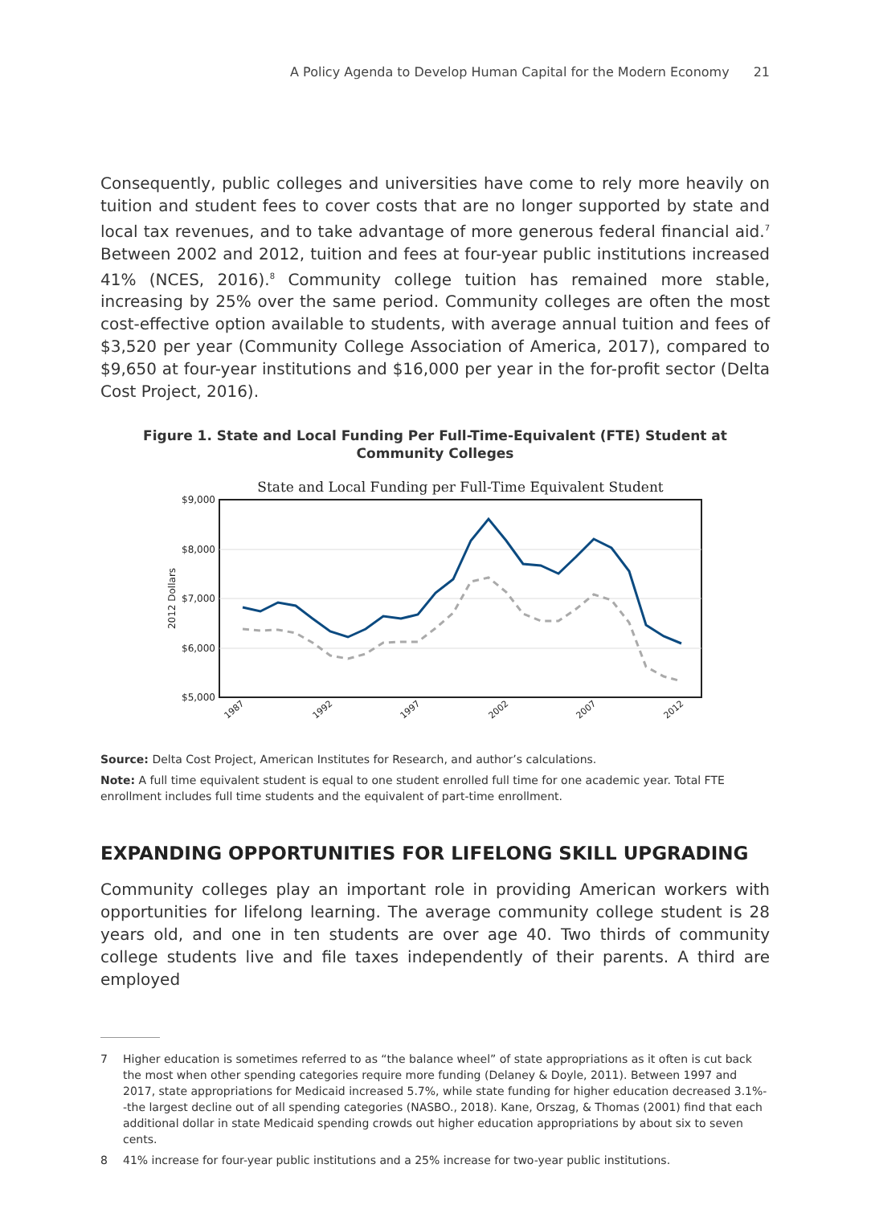A Policy Agenda to Develop Human Capital for the Modern Economy 21
Consequently, public colleges and universities have come to rely more heavily on tuition and student fees to cover costs that are no longer supported by state and local tax revenues, and to take advantage of more generous federal financial aid.<sup>7</sup> Between 2002 and 2012, tuition and fees at four-year public institutions increased 41% (NCES, 2016).<sup>8</sup> Community college tuition has remained more stable, increasing by 25% over the same period. Community colleges are often the most cost-effective option available to students, with average annual tuition and fees of $3,520 per year (Community College Association of America, 2017), compared to $9,650 at four-year institutions and $16,000 per year in the for-profit sector (Delta Cost Project, 2016).
Figure 1. State and Local Funding Per Full-Time-Equivalent (FTE) Student at
Community Colleges
State and Local Funding per Full-Time Equivalent Student
$9,000
$8,000
$7,000
$6,000
$5,000
2012 Dollars
1987
1992
1997
2002
2007
2012
Source: Delta Cost Project, American Institutes for Research, and author’s calculations.
Note: A full time equivalent student is equal to one student enrolled full time for one academic year. Total FTE enrollment includes full time students and the equivalent of part-time enrollment.
EXPANDING OPPORTUNITIES FOR LIFELONG SKILL UPGRADING
Community colleges play an important role in providing American workers with opportunities for lifelong learning. The average community college student is 28 years old, and one in ten students are over age 40. Two thirds of community college students live and file taxes independently of their parents. A third are employed
7 Higher education is sometimes referred to as “the balance wheel” of state appropriations as it often is cut back the most when other spending categories require more funding (Delaney & Doyle, 2011). Between 1997 and 2017, state appropriations for Medicaid increased 5.7%, while state funding for higher education decreased 3.1%--the largest decline out of all spending categories (NASBO., 2018). Kane, Orszag, & Thomas (2001) find that each additional dollar in state Medicaid spending crowds out higher education appropriations by about six to seven cents.
8 41% increase for four-year public institutions and a 25% increase for two-year public institutions.